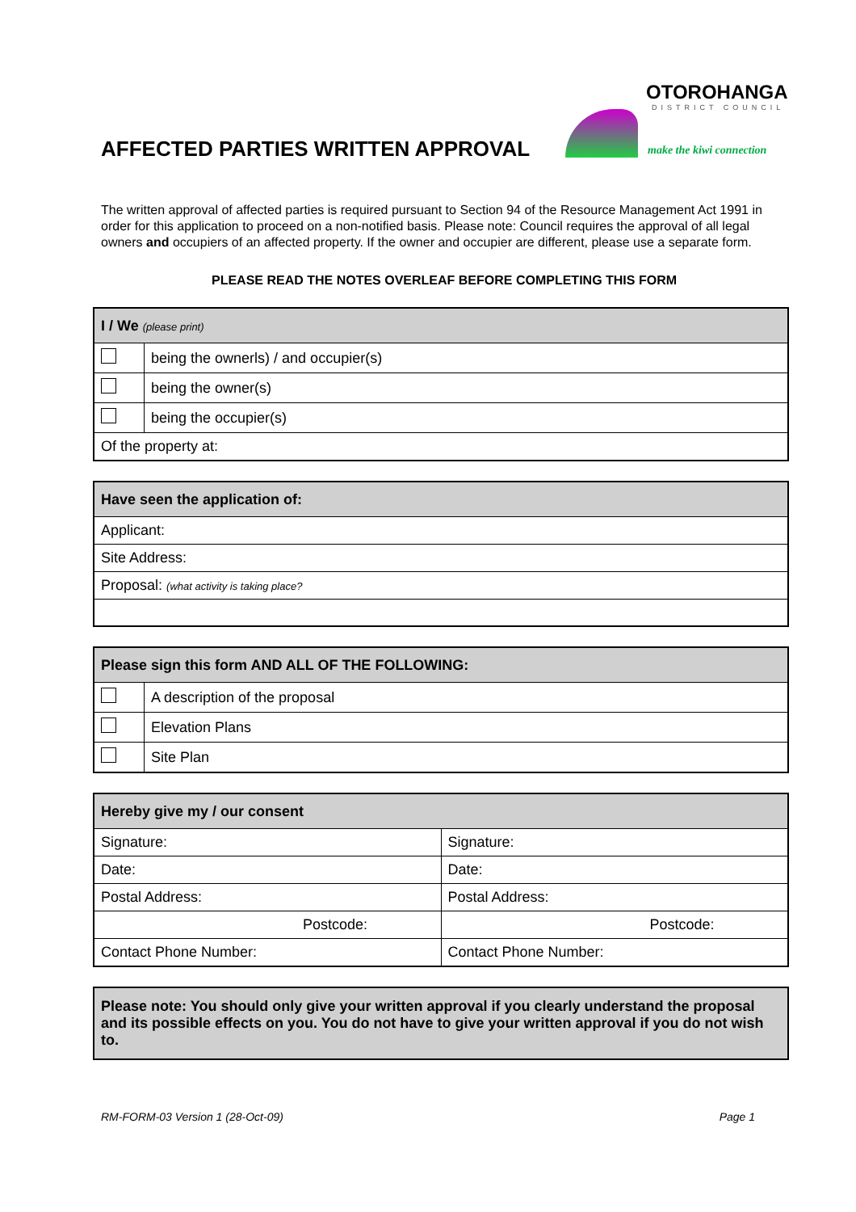AFFECTED PARTIES WRITTEN APPROVAL
OTOROHANGA
DISTRICT COUNCIL
make the kiwi connection
The written approval of affected parties is required pursuant to Section 94 of the Resource Management Act 1991 in order for this application to proceed on a non-notified basis. Please note: Council requires the approval of all legal owners and occupiers of an affected property. If the owner and occupier are different, please use a separate form.
PLEASE READ THE NOTES OVERLEAF BEFORE COMPLETING THIS FORM
| I / We (please print) | |
| --- | --- |
| | being the ownerls) / and occupier(s) |
| | being the owner(s) |
| | being the occupier(s) |
| Of the property at: | |
| Have seen the application of: |
| --- |
| Applicant: |
| Site Address: |
| Proposal: (what activity is taking place? |
| Please sign this form AND ALL OF THE FOLLOWING: | |
| --- | --- |
| | A description of the proposal |
| | Elevation Plans |
| | Site Plan |
| Hereby give my / our consent | |
| --- | --- |
| Signature: | Signature: |
| Date: | Date: |
| Postal Address: | Postal Address: |
| Postcode: | Postcode: |
| Contact Phone Number: | Contact Phone Number: |
Please note: You should only give your written approval if you clearly understand the proposal and its possible effects on you. You do not have to give your written approval if you do not wish to.
RM-FORM-03 Version 1 (28-Oct-09) Page 1